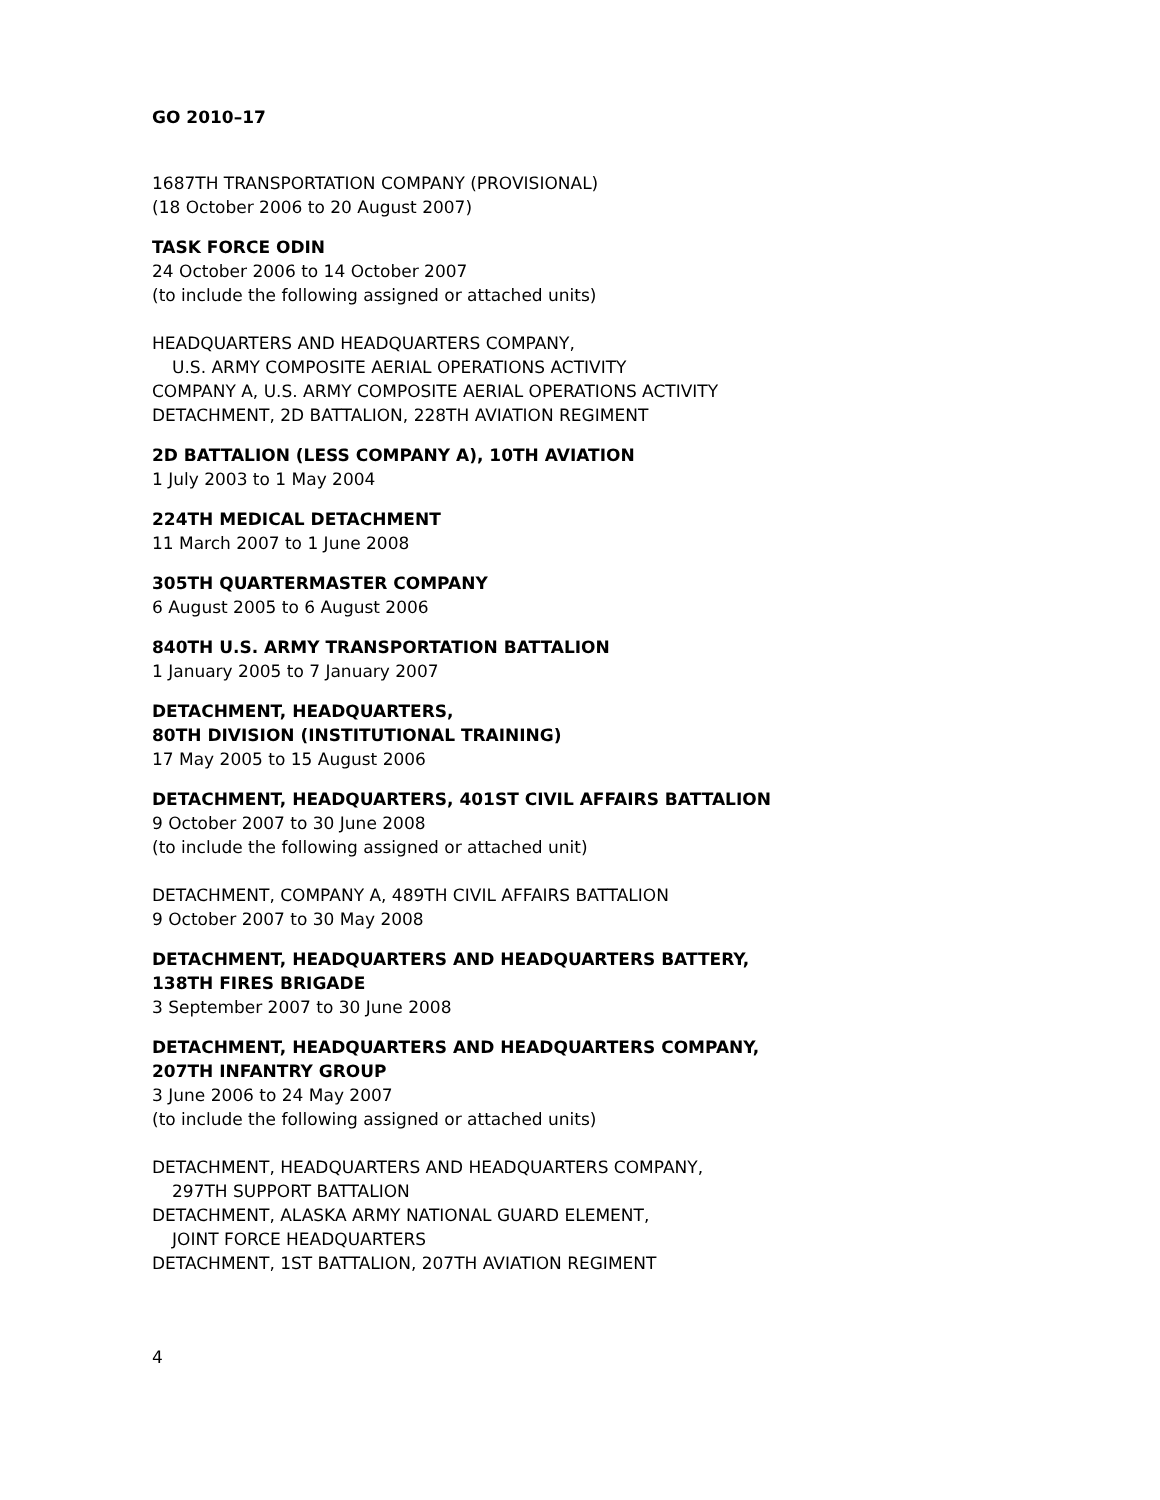GO 2010–17
1687TH TRANSPORTATION COMPANY (PROVISIONAL)
(18 October 2006 to 20 August 2007)
TASK FORCE ODIN
24 October 2006 to 14 October 2007
(to include the following assigned or attached units)
HEADQUARTERS AND HEADQUARTERS COMPANY,
U.S. ARMY COMPOSITE AERIAL OPERATIONS ACTIVITY
COMPANY A, U.S. ARMY COMPOSITE AERIAL OPERATIONS ACTIVITY
DETACHMENT, 2D BATTALION, 228TH AVIATION REGIMENT
2D BATTALION (LESS COMPANY A), 10TH AVIATION
1 July 2003 to 1 May 2004
224TH MEDICAL DETACHMENT
11 March 2007 to 1 June 2008
305TH QUARTERMASTER COMPANY
6 August 2005 to 6 August 2006
840TH U.S. ARMY TRANSPORTATION BATTALION
1 January 2005 to 7 January 2007
DETACHMENT, HEADQUARTERS,
80TH DIVISION (INSTITUTIONAL TRAINING)
17 May 2005 to 15 August 2006
DETACHMENT, HEADQUARTERS, 401ST CIVIL AFFAIRS BATTALION
9 October 2007 to 30 June 2008
(to include the following assigned or attached unit)
DETACHMENT, COMPANY A, 489TH CIVIL AFFAIRS BATTALION
9 October 2007 to 30 May 2008
DETACHMENT, HEADQUARTERS AND HEADQUARTERS BATTERY,
138TH FIRES BRIGADE
3 September 2007 to 30 June 2008
DETACHMENT, HEADQUARTERS AND HEADQUARTERS COMPANY,
207TH INFANTRY GROUP
3 June 2006 to 24 May 2007
(to include the following assigned or attached units)
DETACHMENT, HEADQUARTERS AND HEADQUARTERS COMPANY,
297TH SUPPORT BATTALION
DETACHMENT, ALASKA ARMY NATIONAL GUARD ELEMENT,
JOINT FORCE HEADQUARTERS
DETACHMENT, 1ST BATTALION, 207TH AVIATION REGIMENT
4